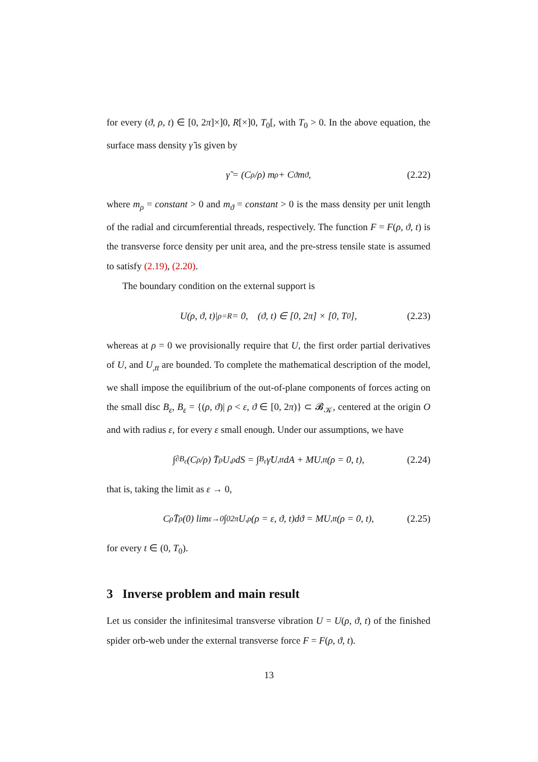for every (ϑ, ρ, t) ∈ [0, 2π]×]0, R[×]0, T<sub>0</sub>[, with T<sub>0</sub> > 0. In the above equation, the surface mass density γ̃ is given by
γ̃ = (C<sub>ρ</sub>/ρ) m<sub>ρ</sub> + C<sub>ϑ</sub>m<sub>ϑ</sub>, (2.22)
where m<sub>ρ</sub> = constant > 0 and m<sub>ϑ</sub> = constant > 0 is the mass density per unit length of the radial and circumferential threads, respectively. The function F = F(ρ, ϑ, t) is the transverse force density per unit area, and the pre-stress tensile state is assumed to satisfy (2.19), (2.20).
The boundary condition on the external support is
U(ρ, ϑ, t)|<sub>ρ=R</sub> = 0, (ϑ, t) ∈ [0, 2π] × [0, T<sub>0</sub>], (2.23)
whereas at ρ = 0 we provisionally require that U, the first order partial derivatives of U, and U<sub>,tt</sub> are bounded. To complete the mathematical description of the model, we shall impose the equilibrium of the out-of-plane components of forces acting on the small disc B<sub>ε</sub>, B<sub>ε</sub> = {(ρ, ϑ)| ρ < ε, ϑ ∈ [0, 2π)} ⊂ 𝓑<sub>𝒦</sub>, centered at the origin O and with radius ε, for every ε small enough. Under our assumptions, we have
∫<sub>∂B<sub>ε</sub></sub> (C<sub>ρ</sub>/ρ) T̄<sub>ρ</sub>U<sub>,ρ</sub> dS = ∫<sub>B<sub>ε</sub></sub> γ̃U<sub>,tt</sub> dA + MU<sub>,tt</sub> (ρ = 0, t), (2.24)
that is, taking the limit as ε → 0,
C<sub>ρ</sub>T̄<sub>ρ</sub>(0) lim<sub>ε→0</sub> ∫<sub>0</sub><sup>2π</sup> U<sub>,ρ</sub> (ρ = ε, ϑ, t)dϑ = MU<sub>,tt</sub> (ρ = 0, t), (2.25)
for every t ∈ (0, T<sub>0</sub>).
3 Inverse problem and main result
Let us consider the infinitesimal transverse vibration U = U(ρ, ϑ, t) of the finished spider orb-web under the external transverse force F = F(ρ, ϑ, t).
13